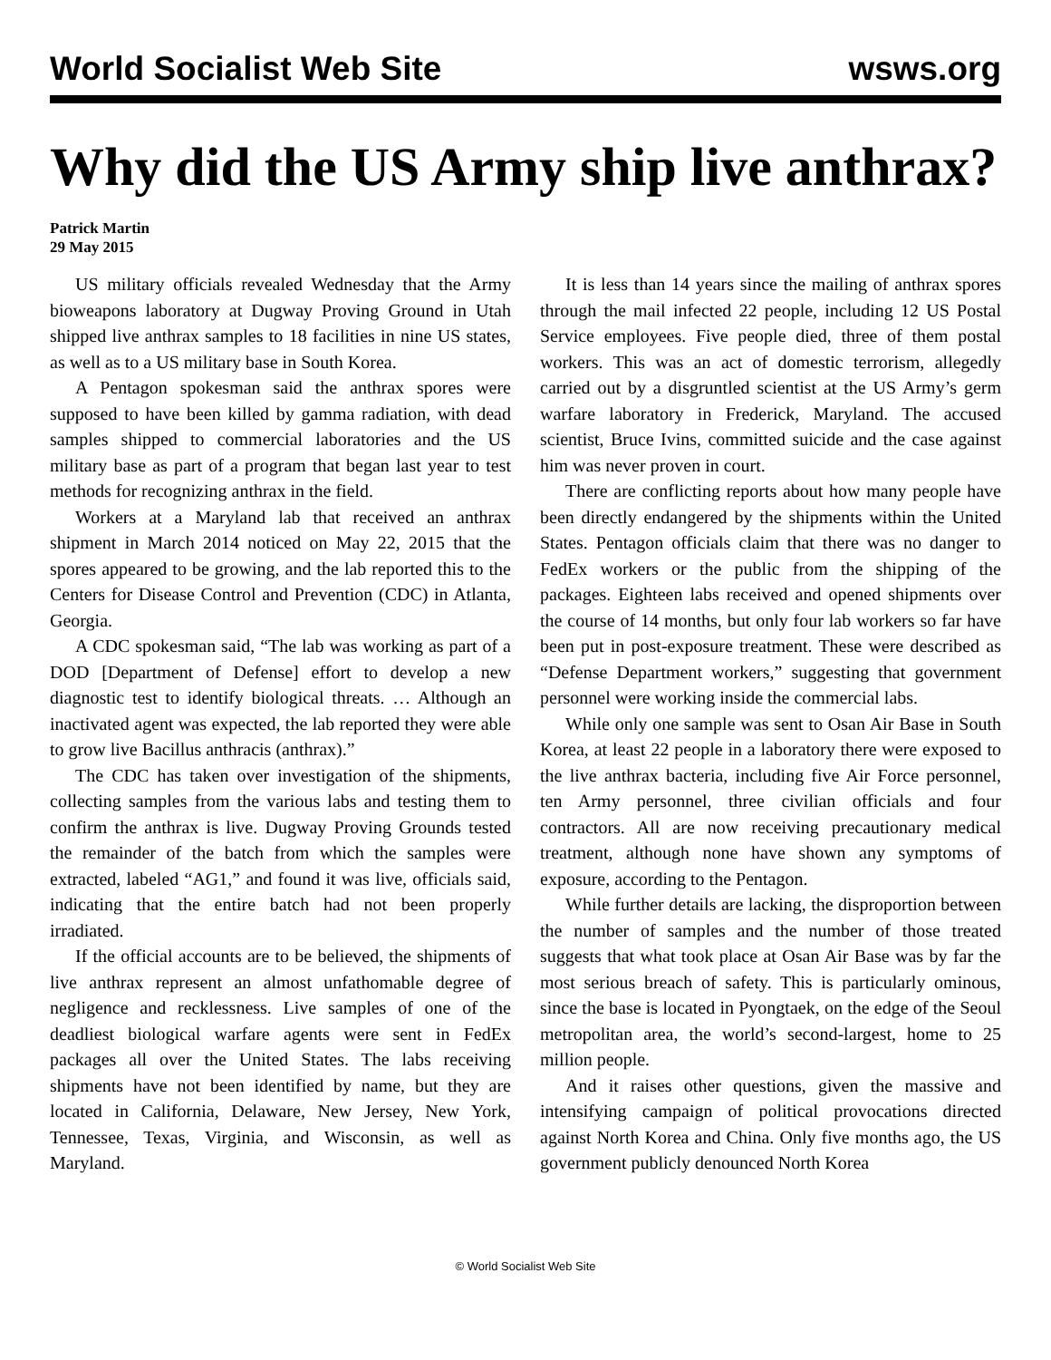World Socialist Web Site wsws.org
Why did the US Army ship live anthrax?
Patrick Martin
29 May 2015
US military officials revealed Wednesday that the Army bioweapons laboratory at Dugway Proving Ground in Utah shipped live anthrax samples to 18 facilities in nine US states, as well as to a US military base in South Korea.
A Pentagon spokesman said the anthrax spores were supposed to have been killed by gamma radiation, with dead samples shipped to commercial laboratories and the US military base as part of a program that began last year to test methods for recognizing anthrax in the field.
Workers at a Maryland lab that received an anthrax shipment in March 2014 noticed on May 22, 2015 that the spores appeared to be growing, and the lab reported this to the Centers for Disease Control and Prevention (CDC) in Atlanta, Georgia.
A CDC spokesman said, “The lab was working as part of a DOD [Department of Defense] effort to develop a new diagnostic test to identify biological threats. … Although an inactivated agent was expected, the lab reported they were able to grow live Bacillus anthracis (anthrax).”
The CDC has taken over investigation of the shipments, collecting samples from the various labs and testing them to confirm the anthrax is live. Dugway Proving Grounds tested the remainder of the batch from which the samples were extracted, labeled “AG1,” and found it was live, officials said, indicating that the entire batch had not been properly irradiated.
If the official accounts are to be believed, the shipments of live anthrax represent an almost unfathomable degree of negligence and recklessness. Live samples of one of the deadliest biological warfare agents were sent in FedEx packages all over the United States. The labs receiving shipments have not been identified by name, but they are located in California, Delaware, New Jersey, New York, Tennessee, Texas, Virginia, and Wisconsin, as well as Maryland.
It is less than 14 years since the mailing of anthrax spores through the mail infected 22 people, including 12 US Postal Service employees. Five people died, three of them postal workers. This was an act of domestic terrorism, allegedly carried out by a disgruntled scientist at the US Army’s germ warfare laboratory in Frederick, Maryland. The accused scientist, Bruce Ivins, committed suicide and the case against him was never proven in court.
There are conflicting reports about how many people have been directly endangered by the shipments within the United States. Pentagon officials claim that there was no danger to FedEx workers or the public from the shipping of the packages. Eighteen labs received and opened shipments over the course of 14 months, but only four lab workers so far have been put in post-exposure treatment. These were described as “Defense Department workers,” suggesting that government personnel were working inside the commercial labs.
While only one sample was sent to Osan Air Base in South Korea, at least 22 people in a laboratory there were exposed to the live anthrax bacteria, including five Air Force personnel, ten Army personnel, three civilian officials and four contractors. All are now receiving precautionary medical treatment, although none have shown any symptoms of exposure, according to the Pentagon.
While further details are lacking, the disproportion between the number of samples and the number of those treated suggests that what took place at Osan Air Base was by far the most serious breach of safety. This is particularly ominous, since the base is located in Pyongtaek, on the edge of the Seoul metropolitan area, the world’s second-largest, home to 25 million people.
And it raises other questions, given the massive and intensifying campaign of political provocations directed against North Korea and China. Only five months ago, the US government publicly denounced North Korea
© World Socialist Web Site